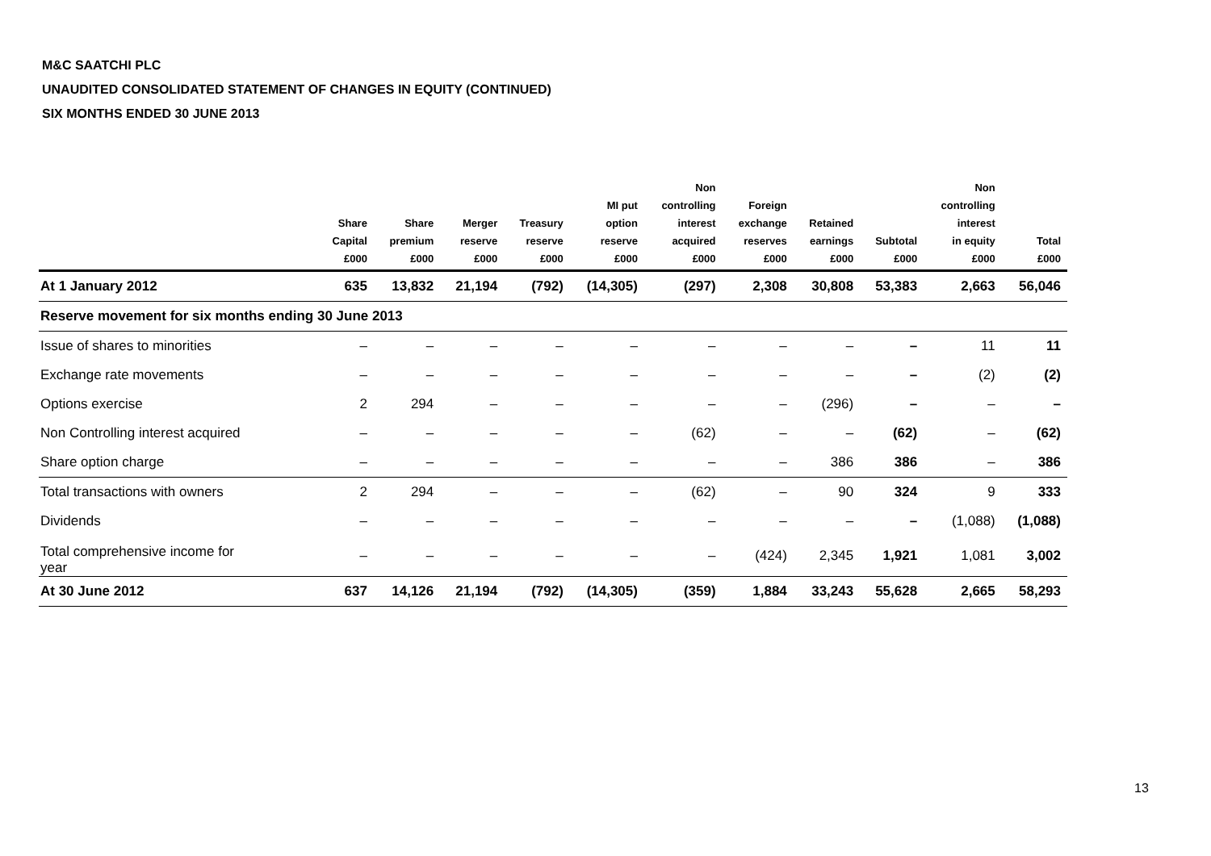M&C SAATCHI PLC
UNAUDITED CONSOLIDATED STATEMENT OF CHANGES IN EQUITY (CONTINUED)
SIX MONTHS ENDED 30 JUNE 2013
| | Share Capital £000 | Share premium £000 | Merger reserve £000 | Treasury reserve £000 | MI put option reserve £000 | Non controlling interest acquired £000 | Foreign exchange reserves £000 | Retained earnings £000 | Subtotal £000 | Non controlling interest in equity £000 | Total £000 |
| --- | --- | --- | --- | --- | --- | --- | --- | --- | --- | --- | --- |
| At 1 January 2012 | 635 | 13,832 | 21,194 | (792) | (14,305) | (297) | 2,308 | 30,808 | 53,383 | 2,663 | 56,046 |
| Reserve movement for six months ending 30 June 2013 | | | | | | | | | | | |
| Issue of shares to minorities | – | – | – | – | – | – | – | – | – | 11 | 11 |
| Exchange rate movements | – | – | – | – | – | – | – | – | – | (2) | (2) |
| Options exercise | 2 | 294 | – | – | – | – | – | (296) | – | – | – |
| Non Controlling interest acquired | – | – | – | – | – | (62) | – | – | (62) | – | (62) |
| Share option charge | – | – | – | – | – | – | – | 386 | 386 | – | 386 |
| Total transactions with owners | 2 | 294 | – | – | – | (62) | – | 90 | 324 | 9 | 333 |
| Dividends | – | – | – | – | – | – | – | – | – | (1,088) | (1,088) |
| Total comprehensive income for year | – | – | – | – | – | – | (424) | 2,345 | 1,921 | 1,081 | 3,002 |
| At 30 June 2012 | 637 | 14,126 | 21,194 | (792) | (14,305) | (359) | 1,884 | 33,243 | 55,628 | 2,665 | 58,293 |
13